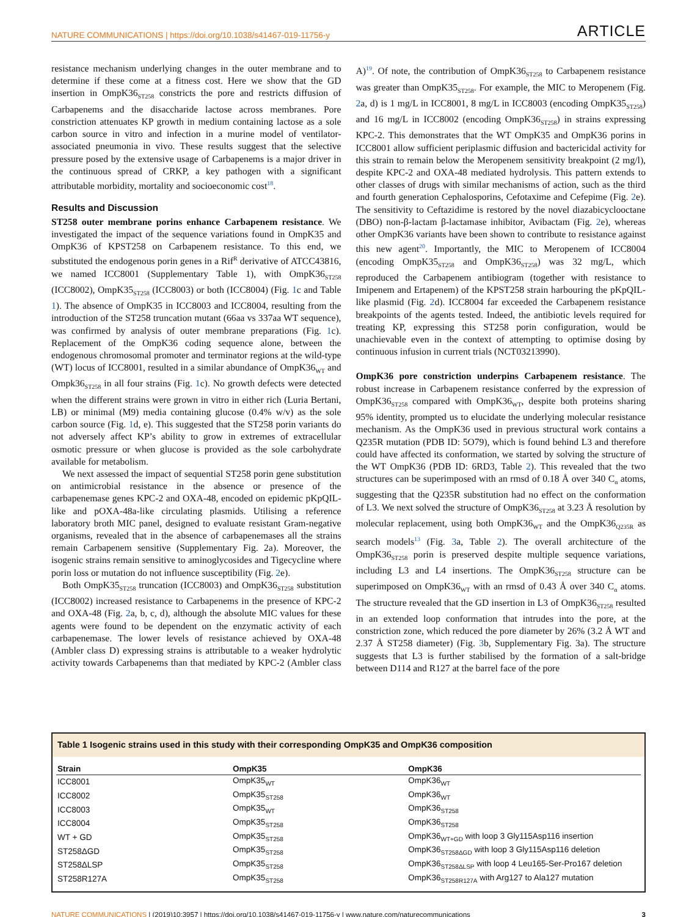NATURE COMMUNICATIONS | https://doi.org/10.1038/s41467-019-11756-y ARTICLE
resistance mechanism underlying changes in the outer membrane and to determine if these come at a fitness cost. Here we show that the GD insertion in OmpK36<sub>ST258</sub> constricts the pore and restricts diffusion of Carbapenems and the disaccharide lactose across membranes. Pore constriction attenuates KP growth in medium containing lactose as a sole carbon source in vitro and infection in a murine model of ventilator-associated pneumonia in vivo. These results suggest that the selective pressure posed by the extensive usage of Carbapenems is a major driver in the continuous spread of CRKP, a key pathogen with a significant attributable morbidity, mortality and socioeconomic cost<sup>18</sup>.
Results and Discussion
ST258 outer membrane porins enhance Carbapenem resistance. We investigated the impact of the sequence variations found in OmpK35 and OmpK36 of KPST258 on Carbapenem resistance. To this end, we substituted the endogenous porin genes in a Rif<sup>R</sup> derivative of ATCC43816, we named ICC8001 (Supplementary Table 1), with OmpK36<sub>ST258</sub> (ICC8002), OmpK35<sub>ST258</sub> (ICC8003) or both (ICC8004) (Fig. 1c and Table 1). The absence of OmpK35 in ICC8003 and ICC8004, resulting from the introduction of the ST258 truncation mutant (66aa vs 337aa WT sequence), was confirmed by analysis of outer membrane preparations (Fig. 1c). Replacement of the OmpK36 coding sequence alone, between the endogenous chromosomal promoter and terminator regions at the wild-type (WT) locus of ICC8001, resulted in a similar abundance of OmpK36<sub>WT</sub> and Ompk36<sub>ST258</sub> in all four strains (Fig. 1c). No growth defects were detected when the different strains were grown in vitro in either rich (Luria Bertani, LB) or minimal (M9) media containing glucose (0.4% w/v) as the sole carbon source (Fig. 1d, e). This suggested that the ST258 porin variants do not adversely affect KP’s ability to grow in extremes of extracellular osmotic pressure or when glucose is provided as the sole carbohydrate available for metabolism.
We next assessed the impact of sequential ST258 porin gene substitution on antimicrobial resistance in the absence or presence of the carbapenemase genes KPC-2 and OXA-48, encoded on epidemic pKpQIL-like and pOXA-48a-like circulating plasmids. Utilising a reference laboratory broth MIC panel, designed to evaluate resistant Gram-negative organisms, revealed that in the absence of carbapenemases all the strains remain Carbapenem sensitive (Supplementary Fig. 2a). Moreover, the isogenic strains remain sensitive to aminoglycosides and Tigecycline where porin loss or mutation do not influence susceptibility (Fig. 2e).
Both OmpK35<sub>ST258</sub> truncation (ICC8003) and OmpK36<sub>ST258</sub> substitution (ICC8002) increased resistance to Carbapenems in the presence of KPC-2 and OXA-48 (Fig. 2a, b, c, d), although the absolute MIC values for these agents were found to be dependent on the enzymatic activity of each carbapenemase. The lower levels of resistance achieved by OXA-48 (Ambler class D) expressing strains is attributable to a weaker hydrolytic activity towards Carbapenems than that mediated by KPC-2 (Ambler class A)<sup>19</sup>. Of note, the contribution of OmpK36<sub>ST258</sub> to Carbapenem resistance was greater than OmpK35<sub>ST258</sub>. For example, the MIC to Meropenem (Fig. 2a, d) is 1 mg/L in ICC8001, 8 mg/L in ICC8003 (encoding OmpK35<sub>ST258</sub>) and 16 mg/L in ICC8002 (encoding OmpK36<sub>ST258</sub>) in strains expressing KPC-2. This demonstrates that the WT OmpK35 and OmpK36 porins in ICC8001 allow sufficient periplasmic diffusion and bactericidal activity for this strain to remain below the Meropenem sensitivity breakpoint (2 mg/l), despite KPC-2 and OXA-48 mediated hydrolysis. This pattern extends to other classes of drugs with similar mechanisms of action, such as the third and fourth generation Cephalosporins, Cefotaxime and Cefepime (Fig. 2e). The sensitivity to Ceftazidime is restored by the novel diazabicyclooctane (DBO) non-β-lactam β-lactamase inhibitor, Avibactam (Fig. 2e), whereas other OmpK36 variants have been shown to contribute to resistance against this new agent<sup>20</sup>. Importantly, the MIC to Meropenem of ICC8004 (encoding OmpK35<sub>ST258</sub> and OmpK36<sub>ST258</sub>) was 32 mg/L, which reproduced the Carbapenem antibiogram (together with resistance to Imipenem and Ertapenem) of the KPST258 strain harbouring the pKpQIL-like plasmid (Fig. 2d). ICC8004 far exceeded the Carbapenem resistance breakpoints of the agents tested. Indeed, the antibiotic levels required for treating KP, expressing this ST258 porin configuration, would be unachievable even in the context of attempting to optimise dosing by continuous infusion in current trials (NCT03213990).
OmpK36 pore constriction underpins Carbapenem resistance. The robust increase in Carbapenem resistance conferred by the expression of OmpK36<sub>ST258</sub> compared with OmpK36<sub>WT</sub>, despite both proteins sharing 95% identity, prompted us to elucidate the underlying molecular resistance mechanism. As the OmpK36 used in previous structural work contains a Q235R mutation (PDB ID: 5O79), which is found behind L3 and therefore could have affected its conformation, we started by solving the structure of the WT OmpK36 (PDB ID: 6RD3, Table 2). This revealed that the two structures can be superimposed with an rmsd of 0.18 Å over 340 C<sub>α</sub> atoms, suggesting that the Q235R substitution had no effect on the conformation of L3. We next solved the structure of OmpK36<sub>ST258</sub> at 3.23 Å resolution by molecular replacement, using both OmpK36<sub>WT</sub> and the OmpK36<sub>Q235R</sub> as search models<sup>13</sup> (Fig. 3a, Table 2). The overall architecture of the OmpK36<sub>ST258</sub> porin is preserved despite multiple sequence variations, including L3 and L4 insertions. The OmpK36<sub>ST258</sub> structure can be superimposed on OmpK36<sub>WT</sub> with an rmsd of 0.43 Å over 340 C<sub>α</sub> atoms. The structure revealed that the GD insertion in L3 of OmpK36<sub>ST258</sub> resulted in an extended loop conformation that intrudes into the pore, at the constriction zone, which reduced the pore diameter by 26% (3.2 Å WT and 2.37 Å ST258 diameter) (Fig. 3b, Supplementary Fig. 3a). The structure suggests that L3 is further stabilised by the formation of a salt-bridge between D114 and R127 at the barrel face of the pore
Table 1 Isogenic strains used in this study with their corresponding OmpK35 and OmpK36 composition
| Strain | OmpK35 | OmpK36 |
| --- | --- | --- |
| ICC8001 | OmpK35<sub>WT</sub> | OmpK36<sub>WT</sub> |
| ICC8002 | OmpK35<sub>ST258</sub> | OmpK36<sub>WT</sub> |
| ICC8003 | OmpK35<sub>WT</sub> | OmpK36<sub>ST258</sub> |
| ICC8004 | OmpK35<sub>ST258</sub> | OmpK36<sub>ST258</sub> |
| WT + GD | OmpK35<sub>ST258</sub> | OmpK36<sub>WT+GD</sub> with loop 3 Gly115Asp116 insertion |
| ST258ΔGD | OmpK35<sub>ST258</sub> | OmpK36<sub>ST258ΔGD</sub> with loop 3 Gly115Asp116 deletion |
| ST258ΔLSP | OmpK35<sub>ST258</sub> | OmpK36<sub>ST258ΔLSP</sub> with loop 4 Leu165-Ser-Pro167 deletion |
| ST258R127A | OmpK35<sub>ST258</sub> | OmpK36<sub>ST258R127A</sub> with Arg127 to Ala127 mutation |
NATURE COMMUNICATIONS | (2019)10:3957 | https://doi.org/10.1038/s41467-019-11756-y | www.nature.com/naturecommunications 3